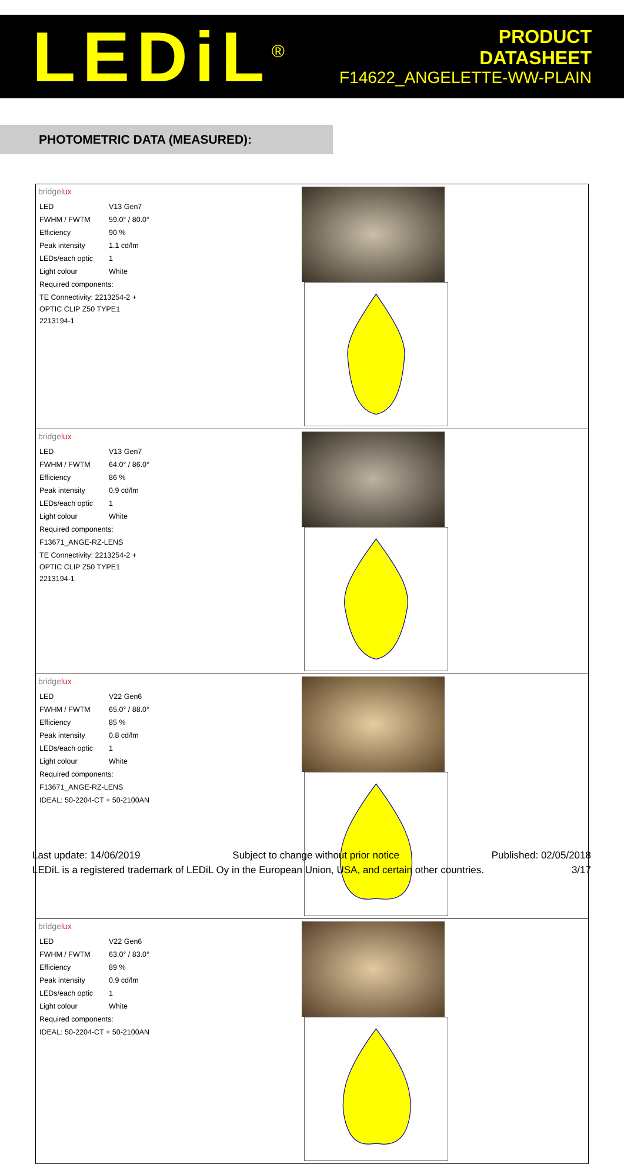LEDiL<sup>®</sup>
PRODUCT
DATASHEET
F14622_ANGELETTE-WW-PLAIN
PHOTOMETRIC DATA (MEASURED):
| bridge lux / LED / V13 Gen7 / / FWHM / FWTM / 59.0° / 80.0° / / Efficiency / 90 % / / Peak intensity / 1.1 cd/lm / / LEDs/each optic / 1 / / Light colour / White / / Required components: / / / TE Connectivity: 2213254-2 + OPTIC CLIP Z50 TYPE1 2213194-1 / / | |
| bridge lux / LED / V13 Gen7 / / FWHM / FWTM / 64.0° / 86.0° / / Efficiency / 86 % / / Peak intensity / 0.9 cd/lm / / LEDs/each optic / 1 / / Light colour / White / / Required components: / / / F13671_ANGE-RZ-LENS / / / TE Connectivity: 2213254-2 + OPTIC CLIP Z50 TYPE1 2213194-1 / / | |
| bridge lux / LED / V22 Gen6 / / FWHM / FWTM / 65.0° / 88.0° / / Efficiency / 85 % / / Peak intensity / 0.8 cd/lm / / LEDs/each optic / 1 / / Light colour / White / / Required components: / / / F13671_ANGE-RZ-LENS / / / IDEAL: 50-2204-CT + 50-2100AN / / | |
| bridge lux / LED / V22 Gen6 / / FWHM / FWTM / 63.0° / 83.0° / / Efficiency / 89 % / / Peak intensity / 0.9 cd/lm / / LEDs/each optic / 1 / / Light colour / White / / Required components: / / / IDEAL: 50-2204-CT + 50-2100AN / / | |
Last update: 14/06/2019 Subject to change without prior notice Published: 02/05/2018
LEDiL is a registered trademark of LEDiL Oy in the European Union, USA, and certain other countries. 3/17